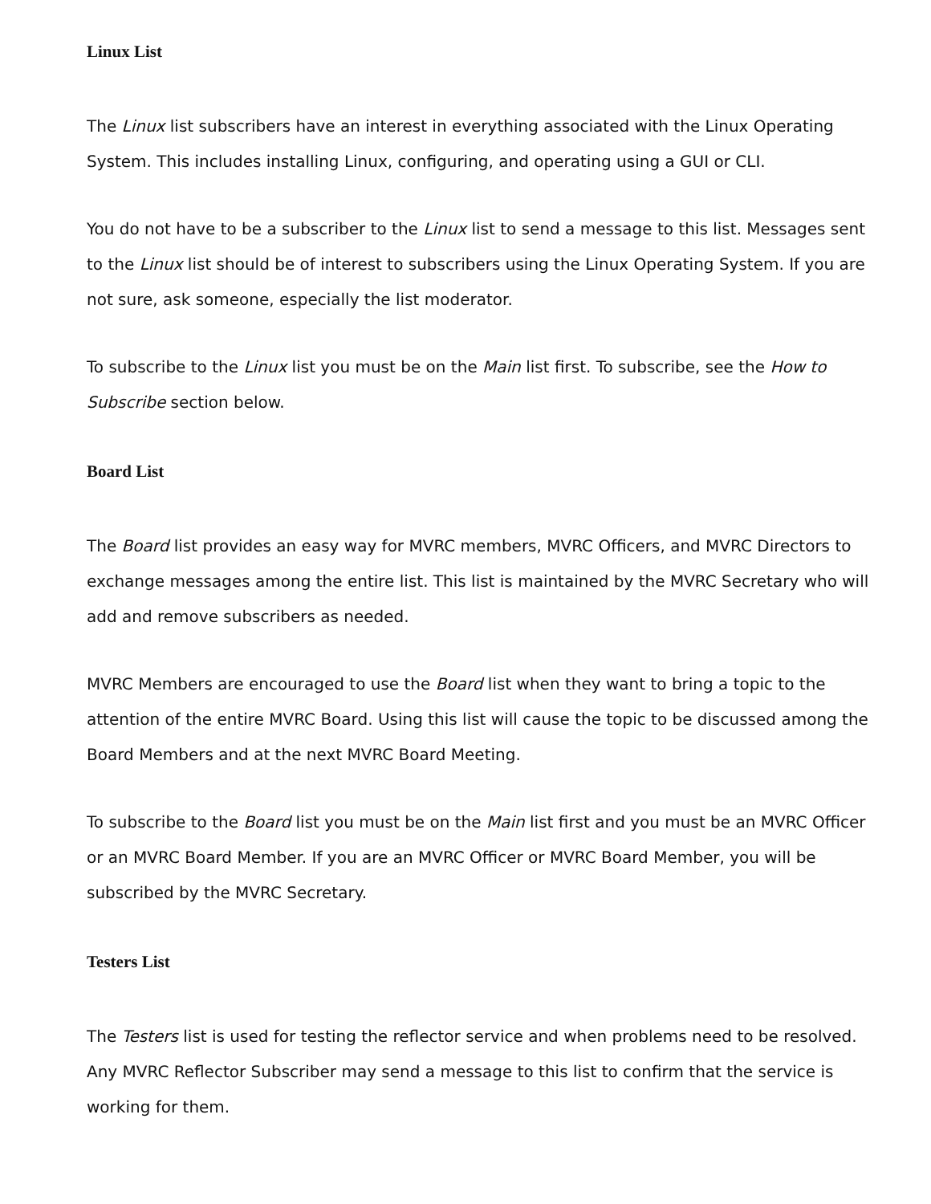Linux List
The Linux list subscribers have an interest in everything associated with the Linux Operating System. This includes installing Linux, configuring, and operating using a GUI or CLI.
You do not have to be a subscriber to the Linux list to send a message to this list. Messages sent to the Linux list should be of interest to subscribers using the Linux Operating System. If you are not sure, ask someone, especially the list moderator.
To subscribe to the Linux list you must be on the Main list first. To subscribe, see the How to Subscribe section below.
Board List
The Board list provides an easy way for MVRC members, MVRC Officers, and MVRC Directors to exchange messages among the entire list. This list is maintained by the MVRC Secretary who will add and remove subscribers as needed.
MVRC Members are encouraged to use the Board list when they want to bring a topic to the attention of the entire MVRC Board. Using this list will cause the topic to be discussed among the Board Members and at the next MVRC Board Meeting.
To subscribe to the Board list you must be on the Main list first and you must be an MVRC Officer or an MVRC Board Member. If you are an MVRC Officer or MVRC Board Member, you will be subscribed by the MVRC Secretary.
Testers List
The Testers list is used for testing the reflector service and when problems need to be resolved. Any MVRC Reflector Subscriber may send a message to this list to confirm that the service is working for them.